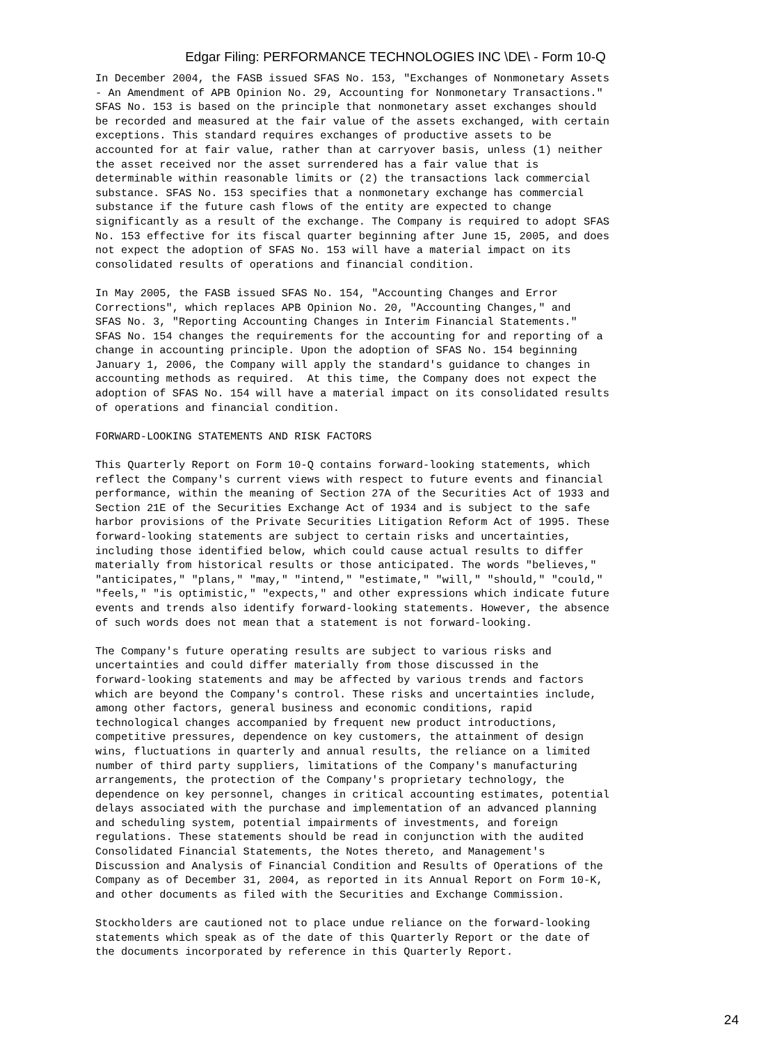Edgar Filing: PERFORMANCE TECHNOLOGIES INC \DE\ - Form 10-Q
In December 2004, the FASB issued SFAS No. 153, "Exchanges of Nonmonetary Assets
- An Amendment of APB Opinion No. 29, Accounting for Nonmonetary Transactions."
SFAS No. 153 is based on the principle that nonmonetary asset exchanges should
be recorded and measured at the fair value of the assets exchanged, with certain
exceptions. This standard requires exchanges of productive assets to be
accounted for at fair value, rather than at carryover basis, unless (1) neither
the asset received nor the asset surrendered has a fair value that is
determinable within reasonable limits or (2) the transactions lack commercial
substance. SFAS No. 153 specifies that a nonmonetary exchange has commercial
substance if the future cash flows of the entity are expected to change
significantly as a result of the exchange. The Company is required to adopt SFAS
No. 153 effective for its fiscal quarter beginning after June 15, 2005, and does
not expect the adoption of SFAS No. 153 will have a material impact on its
consolidated results of operations and financial condition.

In May 2005, the FASB issued SFAS No. 154, "Accounting Changes and Error
Corrections", which replaces APB Opinion No. 20, "Accounting Changes," and
SFAS No. 3, "Reporting Accounting Changes in Interim Financial Statements."
SFAS No. 154 changes the requirements for the accounting for and reporting of a
change in accounting principle. Upon the adoption of SFAS No. 154 beginning
January 1, 2006, the Company will apply the standard's guidance to changes in
accounting methods as required.  At this time, the Company does not expect the
adoption of SFAS No. 154 will have a material impact on its consolidated results
of operations and financial condition.

FORWARD-LOOKING STATEMENTS AND RISK FACTORS

This Quarterly Report on Form 10-Q contains forward-looking statements, which
reflect the Company's current views with respect to future events and financial
performance, within the meaning of Section 27A of the Securities Act of 1933 and
Section 21E of the Securities Exchange Act of 1934 and is subject to the safe
harbor provisions of the Private Securities Litigation Reform Act of 1995. These
forward-looking statements are subject to certain risks and uncertainties,
including those identified below, which could cause actual results to differ
materially from historical results or those anticipated. The words "believes,"
"anticipates," "plans," "may," "intend," "estimate," "will," "should," "could,"
"feels," "is optimistic," "expects," and other expressions which indicate future
events and trends also identify forward-looking statements. However, the absence
of such words does not mean that a statement is not forward-looking.

The Company's future operating results are subject to various risks and
uncertainties and could differ materially from those discussed in the
forward-looking statements and may be affected by various trends and factors
which are beyond the Company's control. These risks and uncertainties include,
among other factors, general business and economic conditions, rapid
technological changes accompanied by frequent new product introductions,
competitive pressures, dependence on key customers, the attainment of design
wins, fluctuations in quarterly and annual results, the reliance on a limited
number of third party suppliers, limitations of the Company's manufacturing
arrangements, the protection of the Company's proprietary technology, the
dependence on key personnel, changes in critical accounting estimates, potential
delays associated with the purchase and implementation of an advanced planning
and scheduling system, potential impairments of investments, and foreign
regulations. These statements should be read in conjunction with the audited
Consolidated Financial Statements, the Notes thereto, and Management's
Discussion and Analysis of Financial Condition and Results of Operations of the
Company as of December 31, 2004, as reported in its Annual Report on Form 10-K,
and other documents as filed with the Securities and Exchange Commission.

Stockholders are cautioned not to place undue reliance on the forward-looking
statements which speak as of the date of this Quarterly Report or the date of
the documents incorporated by reference in this Quarterly Report.
24